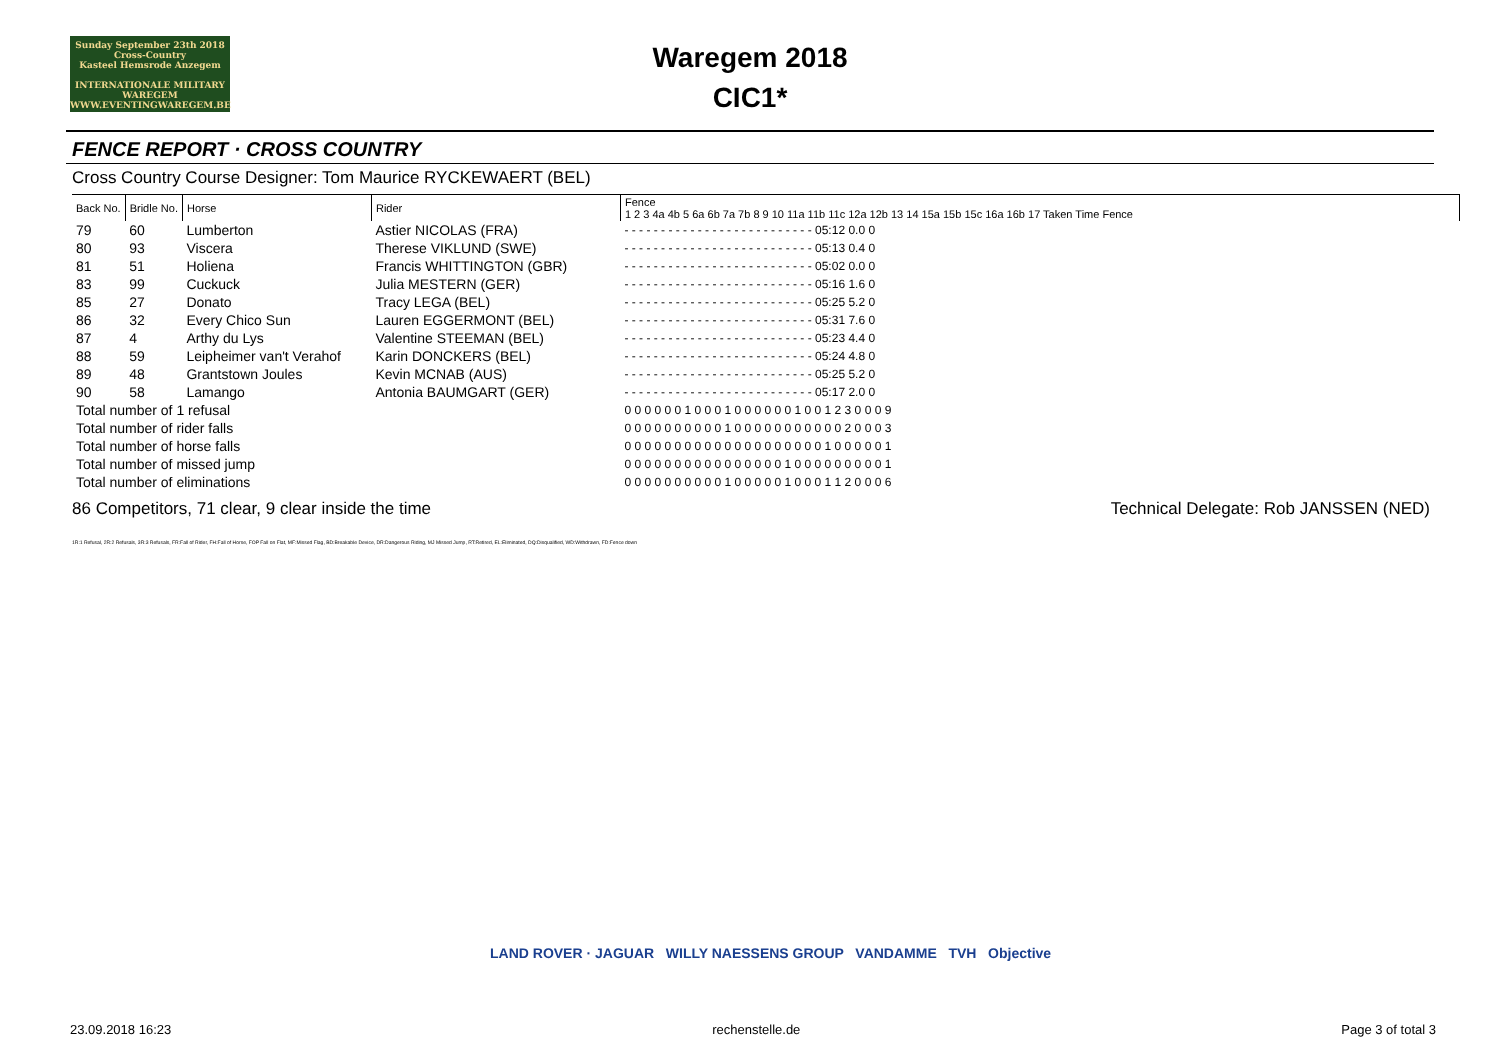Sunday September 23th 2018
Cross-Country
Kasteel Hemsrode Anzegem
INTERNATIONALE MILITARY WAREGEM
WWW.EVENTINGWAREGEM.BE
Waregem 2018
CIC1*
FENCE REPORT · CROSS COUNTRY
Cross Country Course Designer: Tom Maurice RYCKEWAERT (BEL)
| Back No. | Bridle No. | Horse | Rider | Fence 1 2 3 4a 4b 5 6a 6b 7a 7b 8 9 10 11a 11b 11c 12a 12b 13 14 15a 15b 15c 16a 16b 17 Taken Time Fence |
| --- | --- | --- | --- | --- |
| 79 | 60 | Lumberton | Astier NICOLAS (FRA) | - - - - - - - - - - - - - - - - - - - - - - - - - - 05:12 0.0 0 |
| 80 | 93 | Viscera | Therese VIKLUND (SWE) | - - - - - - - - - - - - - - - - - - - - - - - - - - 05:13 0.4 0 |
| 81 | 51 | Holiena | Francis WHITTINGTON (GBR) | - - - - - - - - - - - - - - - - - - - - - - - - - - 05:02 0.0 0 |
| 83 | 99 | Cuckuck | Julia MESTERN (GER) | - - - - - - - - - - - - - - - - - - - - - - - - - - 05:16 1.6 0 |
| 85 | 27 | Donato | Tracy LEGA (BEL) | - - - - - - - - - - - - - - - - - - - - - - - - - - 05:25 5.2 0 |
| 86 | 32 | Every Chico Sun | Lauren EGGERMONT (BEL) | - - - - - - - - - - - - - - - - - - - - - - - - - - 05:31 7.6 0 |
| 87 | 4 | Arthy du Lys | Valentine STEEMAN (BEL) | - - - - - - - - - - - - - - - - - - - - - - - - - - 05:23 4.4 0 |
| 88 | 59 | Leipheimer van't Verahof | Karin DONCKERS (BEL) | - - - - - - - - - - - - - - - - - - - - - - - - - - 05:24 4.8 0 |
| 89 | 48 | Grantstown Joules | Kevin MCNAB (AUS) | - - - - - - - - - - - - - - - - - - - - - - - - - - 05:25 5.2 0 |
| 90 | 58 | Lamango | Antonia BAUMGART (GER) | - - - - - - - - - - - - - - - - - - - - - - - - - - 05:17 2.0 0 |
| Total number of 1 refusal | | | | 0 0 0 0 0 0 1 0 0 0 1 0 0 0 0 0 0 1 0 0 1 2 3 0 0 0 9 |
| Total number of rider falls | | | | 0 0 0 0 0 0 0 0 0 0 1 0 0 0 0 0 0 0 0 0 0 0 2 0 0 0 3 |
| Total number of horse falls | | | | 0 0 0 0 0 0 0 0 0 0 0 0 0 0 0 0 0 0 0 0 1 0 0 0 0 0 1 |
| Total number of missed jump | | | | 0 0 0 0 0 0 0 0 0 0 0 0 0 0 0 0 1 0 0 0 0 0 0 0 0 0 1 |
| Total number of eliminations | | | | 0 0 0 0 0 0 0 0 0 0 1 0 0 0 0 0 1 0 0 0 1 1 2 0 0 0 6 |
86 Competitors, 71 clear, 9 clear inside the time Technical Delegate: Rob JANSSEN (NED)
1R:1 Refusal, 2R:2 Refusals, 3R:3 Refusals, FR:Fall of Rider, FH:Fall of Horse, FOP Fall on Flat, MF:Missed Flag, BD:Breakable Device, DR:Dangerous Riding, MJ Missed Jump, RT:Retired, EL:Eliminated, DQ:Disqualified, WD:Withdrawn, FD:Fence down
LAND ROVER · JAGUAR WILLY NAESSENS GROUP VANDAMME TVH Objective
23.09.2018 16:23 rechenstelle.de Page 3 of total 3